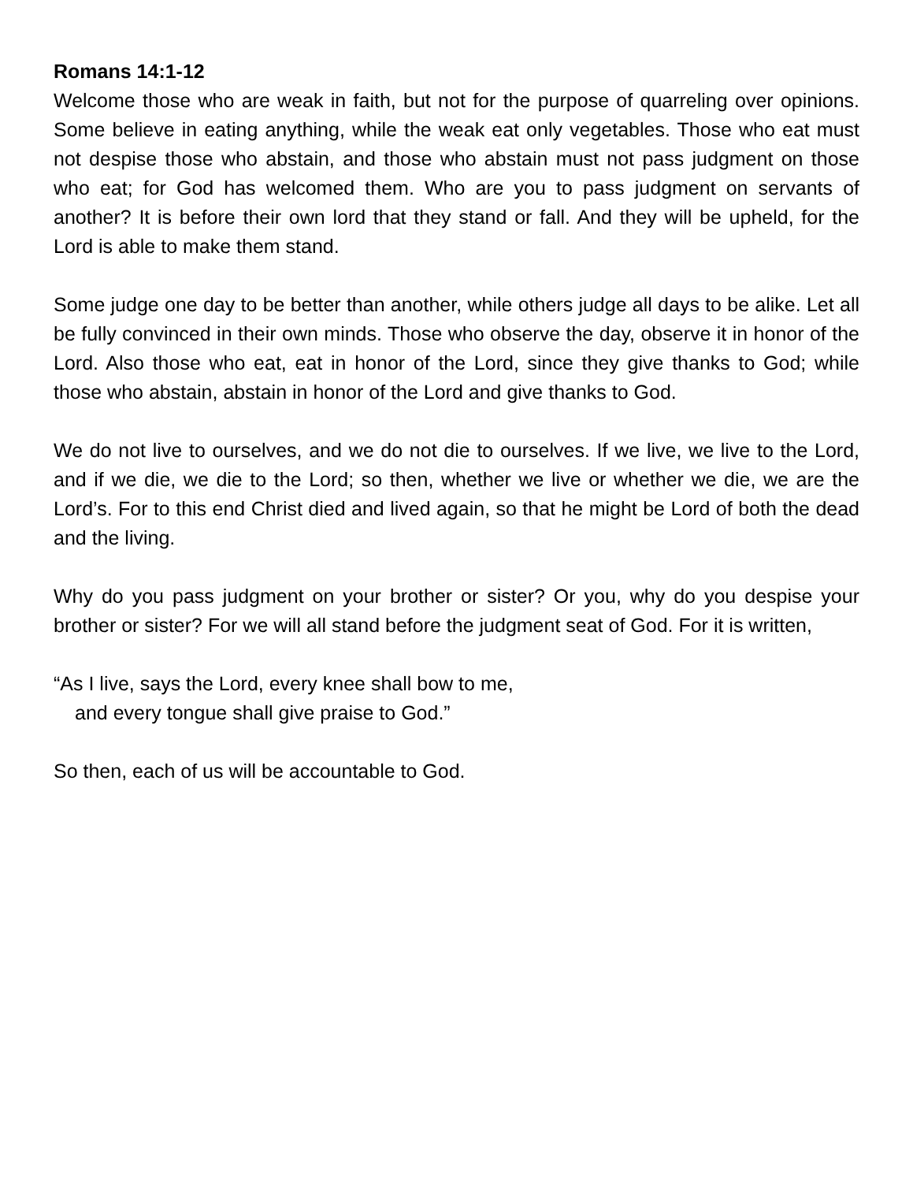Romans 14:1-12
Welcome those who are weak in faith, but not for the purpose of quarreling over opinions. Some believe in eating anything, while the weak eat only vegetables. Those who eat must not despise those who abstain, and those who abstain must not pass judgment on those who eat; for God has welcomed them. Who are you to pass judgment on servants of another? It is before their own lord that they stand or fall. And they will be upheld, for the Lord is able to make them stand.
Some judge one day to be better than another, while others judge all days to be alike. Let all be fully convinced in their own minds. Those who observe the day, observe it in honor of the Lord. Also those who eat, eat in honor of the Lord, since they give thanks to God; while those who abstain, abstain in honor of the Lord and give thanks to God.
We do not live to ourselves, and we do not die to ourselves. If we live, we live to the Lord, and if we die, we die to the Lord; so then, whether we live or whether we die, we are the Lord’s. For to this end Christ died and lived again, so that he might be Lord of both the dead and the living.
Why do you pass judgment on your brother or sister? Or you, why do you despise your brother or sister? For we will all stand before the judgment seat of God. For it is written,
“As I live, says the Lord, every knee shall bow to me,
and every tongue shall give praise to God.”
So then, each of us will be accountable to God.